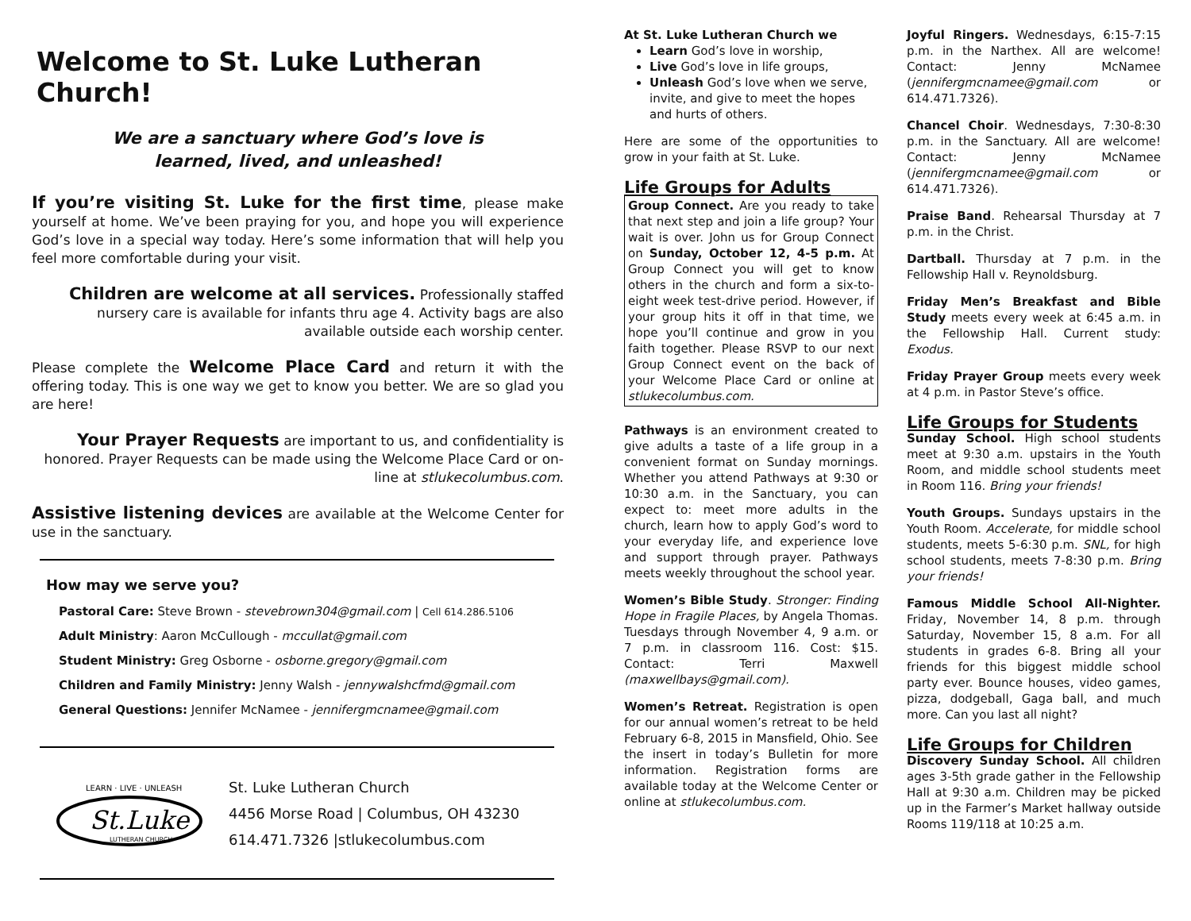Welcome to St. Luke Lutheran Church!
We are a sanctuary where God’s love is
learned, lived, and unleashed!
If you’re visiting St. Luke for the first time, please make yourself at home. We’ve been praying for you, and hope you will experience God’s love in a special way today. Here’s some information that will help you feel more comfortable during your visit.
Children are welcome at all services. Professionally staffed nursery care is available for infants thru age 4. Activity bags are also available outside each worship center.
Please complete the Welcome Place Card and return it with the offering today. This is one way we get to know you better. We are so glad you are here!
Your Prayer Requests are important to us, and confidentiality is honored. Prayer Requests can be made using the Welcome Place Card or on-line at stlukecolumbus.com.
Assistive listening devices are available at the Welcome Center for use in the sanctuary.
How may we serve you?
Pastoral Care: Steve Brown - stevebrown304@gmail.com | Cell 614.286.5106
Adult Ministry: Aaron McCullough - mccullat@gmail.com
Student Ministry: Greg Osborne - osborne.gregory@gmail.com
Children and Family Ministry: Jenny Walsh - jennywalshcfmd@gmail.com
General Questions: Jennifer McNamee - jennifergmcnamee@gmail.com
LEARN · LIVE · UNLEASH
St.Luke
LUTHERAN CHURCH
St. Luke Lutheran Church
4456 Morse Road | Columbus, OH 43230
614.471.7326 |stlukecolumbus.com
At St. Luke Lutheran Church we
Learn God’s love in worship,
Live God’s love in life groups,
Unleash God’s love when we serve, invite, and give to meet the hopes and hurts of others.
Here are some of the opportunities to grow in your faith at St. Luke.
Life Groups for Adults
Group Connect. Are you ready to take that next step and join a life group? Your wait is over. John us for Group Connect on Sunday, October 12, 4-5 p.m. At Group Connect you will get to know others in the church and form a six-to-eight week test-drive period. However, if your group hits it off in that time, we hope you’ll continue and grow in you faith together. Please RSVP to our next Group Connect event on the back of your Welcome Place Card or online at stlukecolumbus.com.
Pathways is an environment created to give adults a taste of a life group in a convenient format on Sunday mornings. Whether you attend Pathways at 9:30 or 10:30 a.m. in the Sanctuary, you can expect to: meet more adults in the church, learn how to apply God’s word to your everyday life, and experience love and support through prayer. Pathways meets weekly throughout the school year.
Women’s Bible Study. Stronger: Finding Hope in Fragile Places, by Angela Thomas. Tuesdays through November 4, 9 a.m. or 7 p.m. in classroom 116. Cost: $15. Contact: Terri Maxwell (maxwellbays@gmail.com).
Women’s Retreat. Registration is open for our annual women’s retreat to be held February 6-8, 2015 in Mansfield, Ohio. See the insert in today’s Bulletin for more information. Registration forms are available today at the Welcome Center or online at stlukecolumbus.com.
Joyful Ringers. Wednesdays, 6:15-7:15 p.m. in the Narthex. All are welcome! Contact: Jenny McNamee (jennifergmcnamee@gmail.com or 614.471.7326).
Chancel Choir. Wednesdays, 7:30-8:30 p.m. in the Sanctuary. All are welcome! Contact: Jenny McNamee (jennifergmcnamee@gmail.com or 614.471.7326).
Praise Band. Rehearsal Thursday at 7 p.m. in the Christ.
Dartball. Thursday at 7 p.m. in the Fellowship Hall v. Reynoldsburg.
Friday Men’s Breakfast and Bible Study meets every week at 6:45 a.m. in the Fellowship Hall. Current study: Exodus.
Friday Prayer Group meets every week at 4 p.m. in Pastor Steve’s office.
Life Groups for Students
Sunday School. High school students meet at 9:30 a.m. upstairs in the Youth Room, and middle school students meet in Room 116. Bring your friends!
Youth Groups. Sundays upstairs in the Youth Room. Accelerate, for middle school students, meets 5-6:30 p.m. SNL, for high school students, meets 7-8:30 p.m. Bring your friends!
Famous Middle School All-Nighter. Friday, November 14, 8 p.m. through Saturday, November 15, 8 a.m. For all students in grades 6-8. Bring all your friends for this biggest middle school party ever. Bounce houses, video games, pizza, dodgeball, Gaga ball, and much more. Can you last all night?
Life Groups for Children
Discovery Sunday School. All children ages 3-5th grade gather in the Fellowship Hall at 9:30 a.m. Children may be picked up in the Farmer’s Market hallway outside Rooms 119/118 at 10:25 a.m.